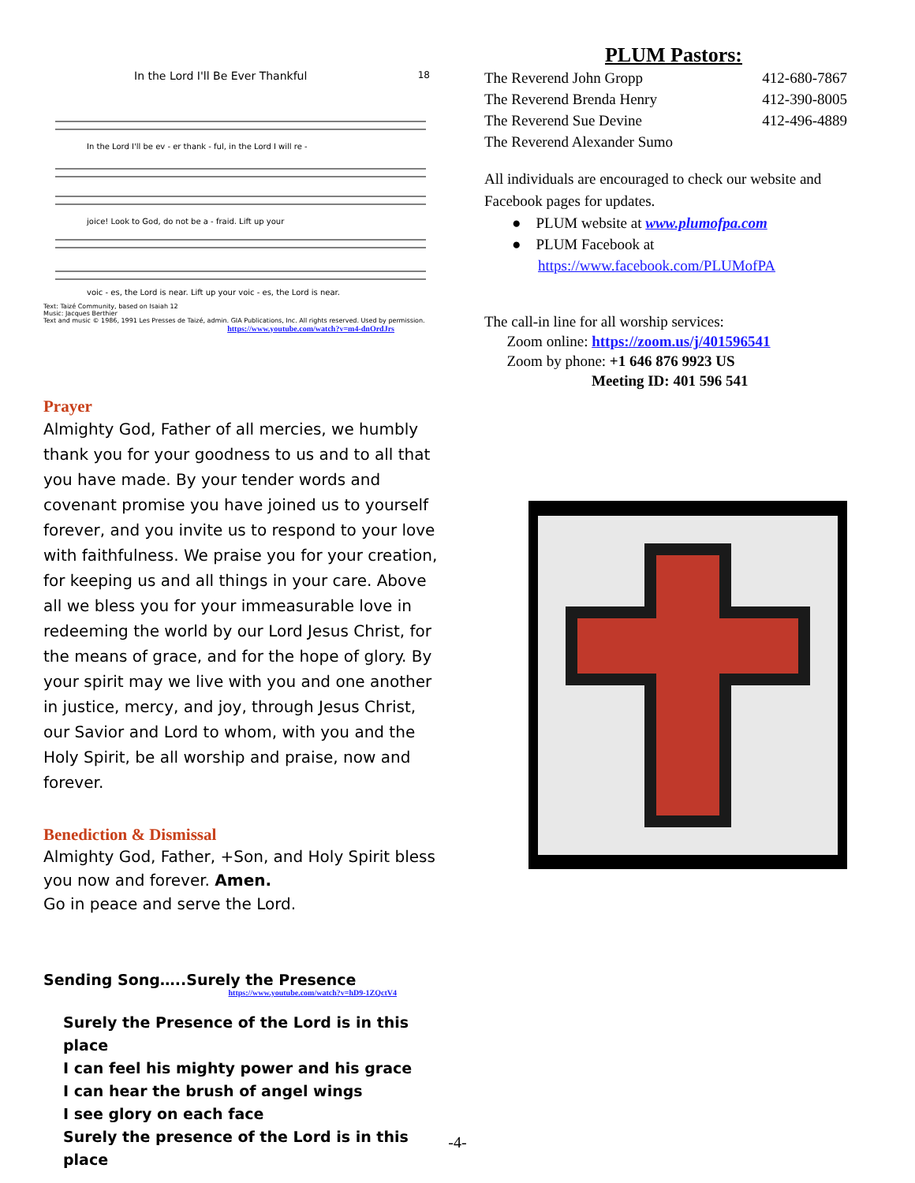In the Lord I'll Be Ever Thankful 18
In the Lord I'll be ev - er thank - ful, in the Lord I will re -
joice! Look to God, do not be a - fraid. Lift up your
voic - es, the Lord is near. Lift up your voic - es, the Lord is near.
Text: Taizé Community, based on Isaiah 12
Music: Jacques Berthier
Text and music © 1986, 1991 Les Presses de Taizé, admin. GIA Publications, Inc. All rights reserved. Used by permission.
https://www.youtube.com/watch?v=m4-dnOrdJrs
Prayer
Almighty God, Father of all mercies, we humbly thank you for your goodness to us and to all that you have made. By your tender words and covenant promise you have joined us to yourself forever, and you invite us to respond to your love with faithfulness. We praise you for your creation, for keeping us and all things in your care. Above all we bless you for your immeasurable love in redeeming the world by our Lord Jesus Christ, for the means of grace, and for the hope of glory. By your spirit may we live with you and one another in justice, mercy, and joy, through Jesus Christ, our Savior and Lord to whom, with you and the Holy Spirit, be all worship and praise, now and forever.
Benediction & Dismissal
Almighty God, Father, +Son, and Holy Spirit bless you now and forever. Amen.
Go in peace and serve the Lord.
Sending Song…..Surely the Presence
https://www.youtube.com/watch?v=hD9-1ZQctV4
Surely the Presence of the Lord is in this place
I can feel his mighty power and his grace
I can hear the brush of angel wings
I see glory on each face
Surely the presence of the Lord is in this place
PLUM Pastors:
The Reverend John Gropp
The Reverend Brenda Henry
The Reverend Sue Devine
The Reverend Alexander Sumo
412-680-7867
412-390-8005
412-496-4889
All individuals are encouraged to check our website and Facebook pages for updates.
● PLUM website at www.plumofpa.com
● PLUM Facebook at
https://www.facebook.com/PLUMofPA
The call-in line for all worship services:
Zoom online: https://zoom.us/j/401596541
Zoom by phone: +1 646 876 9923 US
Meeting ID: 401 596 541
-4-